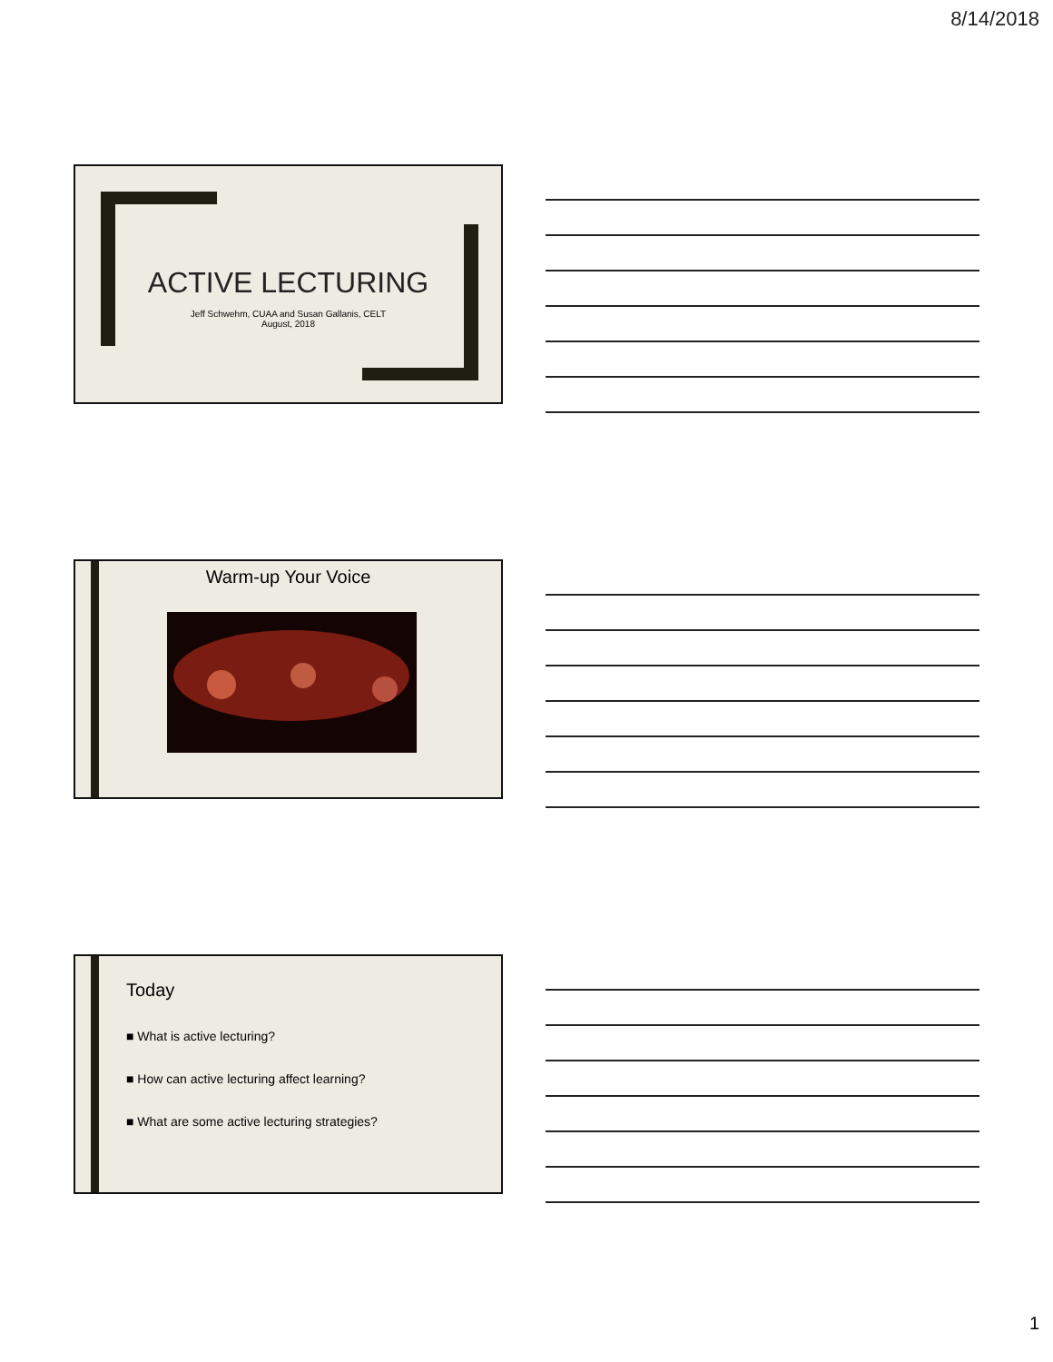8/14/2018
ACTIVE LECTURING
Jeff Schwehm, CUAA and Susan Gallanis, CELT
August, 2018
Warm-up Your Voice
Today
■ What is active lecturing?
■ How can active lecturing affect learning?
■ What are some active lecturing strategies?
1